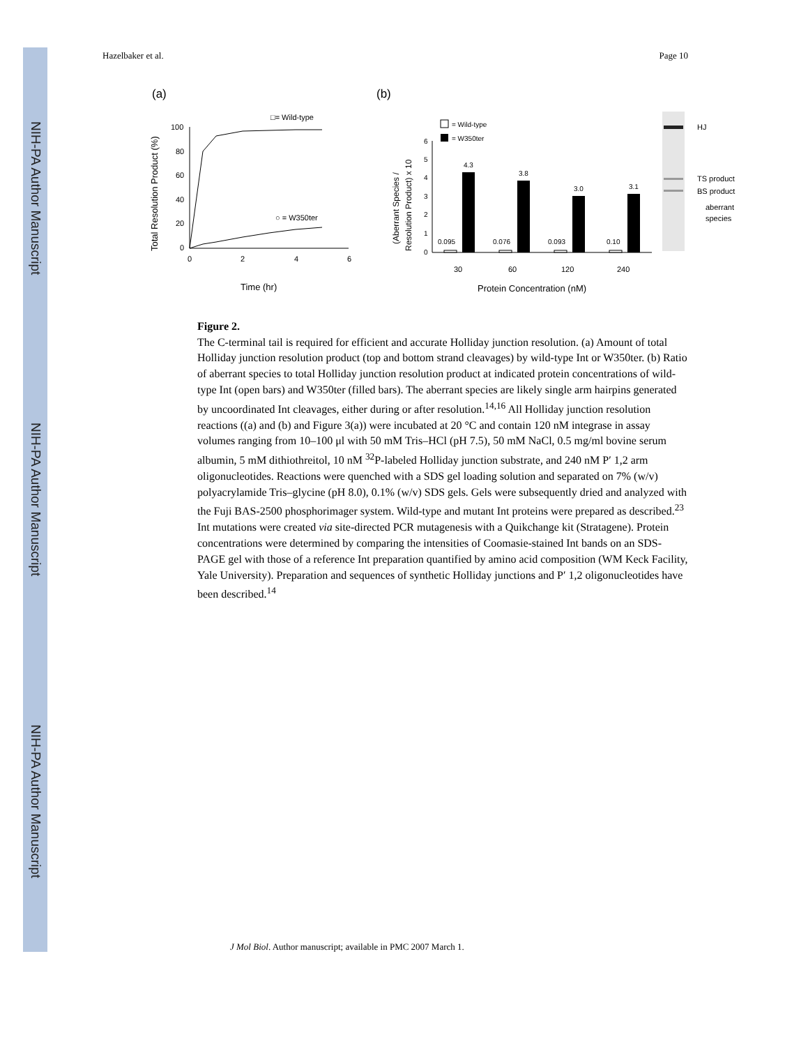NIH-PA Author Manuscript
NIH-PA Author Manuscript
NIH-PA Author Manuscript
Hazelbaker et al. Page 10
(a)
(b)
100
80
60
40
20
0
0
2
4
6
□= Wild-type
○ = W350ter
Total Resolution Product (%)
Time (hr)
6
5
4
3
2
1
0
4.3
3.8
3.0
3.1
0.095
0.076
0.093
0.10
30
60
120
240
Protein Concentration (nM)
= Wild-type
= W350ter
(Aberrant Species /
Resolution Product) x 10
HJ
TS product
BS product
aberrant
species
Figure 2.
The C-terminal tail is required for efficient and accurate Holliday junction resolution. (a) Amount of total Holliday junction resolution product (top and bottom strand cleavages) by wild-type Int or W350ter. (b) Ratio of aberrant species to total Holliday junction resolution product at indicated protein concentrations of wild-type Int (open bars) and W350ter (filled bars). The aberrant species are likely single arm hairpins generated by uncoordinated Int cleavages, either during or after resolution.<sup>14,16</sup> All Holliday junction resolution reactions ((a) and (b) and Figure 3(a)) were incubated at 20 °C and contain 120 nM integrase in assay volumes ranging from 10–100 μl with 50 mM Tris–HCl (pH 7.5), 50 mM NaCl, 0.5 mg/ml bovine serum albumin, 5 mM dithiothreitol, 10 nM <sup>32</sup>P-labeled Holliday junction substrate, and 240 nM P′ 1,2 arm oligonucleotides. Reactions were quenched with a SDS gel loading solution and separated on 7% (w/v) polyacrylamide Tris–glycine (pH 8.0), 0.1% (w/v) SDS gels. Gels were subsequently dried and analyzed with the Fuji BAS-2500 phosphorimager system. Wild-type and mutant Int proteins were prepared as described.<sup>23</sup> Int mutations were created via site-directed PCR mutagenesis with a Quikchange kit (Stratagene). Protein concentrations were determined by comparing the intensities of Coomasie-stained Int bands on an SDS-PAGE gel with those of a reference Int preparation quantified by amino acid composition (WM Keck Facility, Yale University). Preparation and sequences of synthetic Holliday junctions and P′ 1,2 oligonucleotides have been described.<sup>14</sup>
J Mol Biol. Author manuscript; available in PMC 2007 March 1.